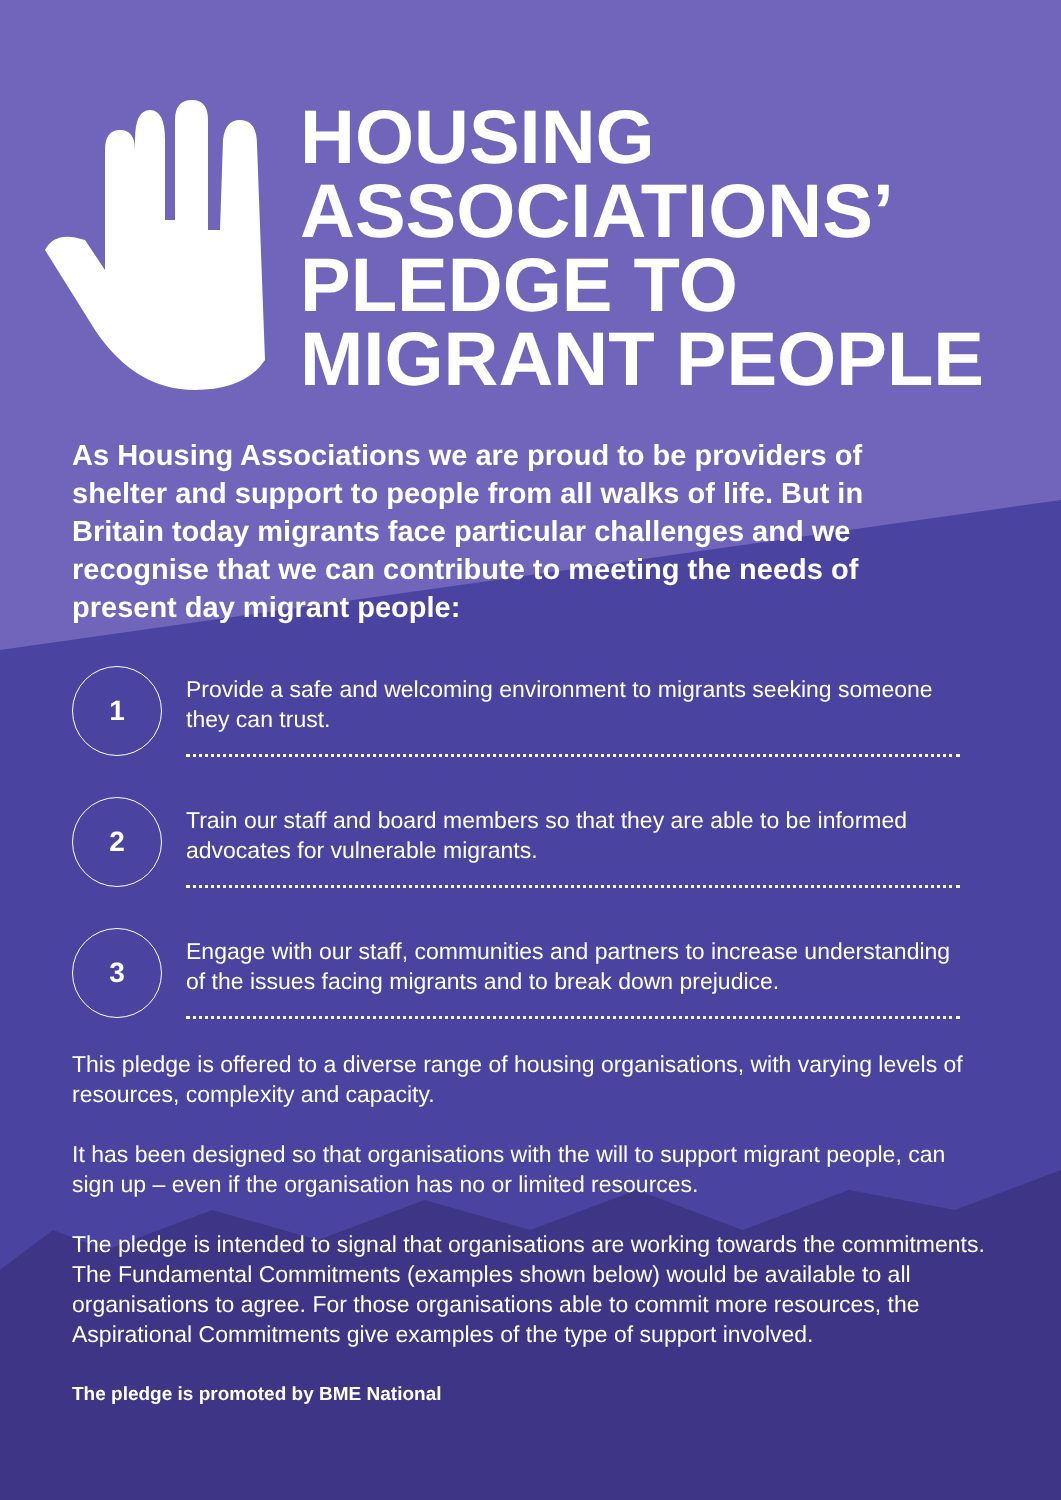HOUSING
ASSOCIATIONS’
PLEDGE TO
MIGRANT PEOPLE
As Housing Associations we are proud to be providers of shelter and support to people from all walks of life. But in Britain today migrants face particular challenges and we recognise that we can contribute to meeting the needs of present day migrant people:
1
Provide a safe and welcoming environment to migrants seeking someone they can trust.
2
Train our staff and board members so that they are able to be informed advocates for vulnerable migrants.
3
Engage with our staff, communities and partners to increase understanding of the issues facing migrants and to break down prejudice.
This pledge is offered to a diverse range of housing organisations, with varying levels of resources, complexity and capacity.
It has been designed so that organisations with the will to support migrant people, can sign up – even if the organisation has no or limited resources.
The pledge is intended to signal that organisations are working towards the commitments. The Fundamental Commitments (examples shown below) would be available to all organisations to agree. For those organisations able to commit more resources, the Aspirational Commitments give examples of the type of support involved.
The pledge is promoted by BME National